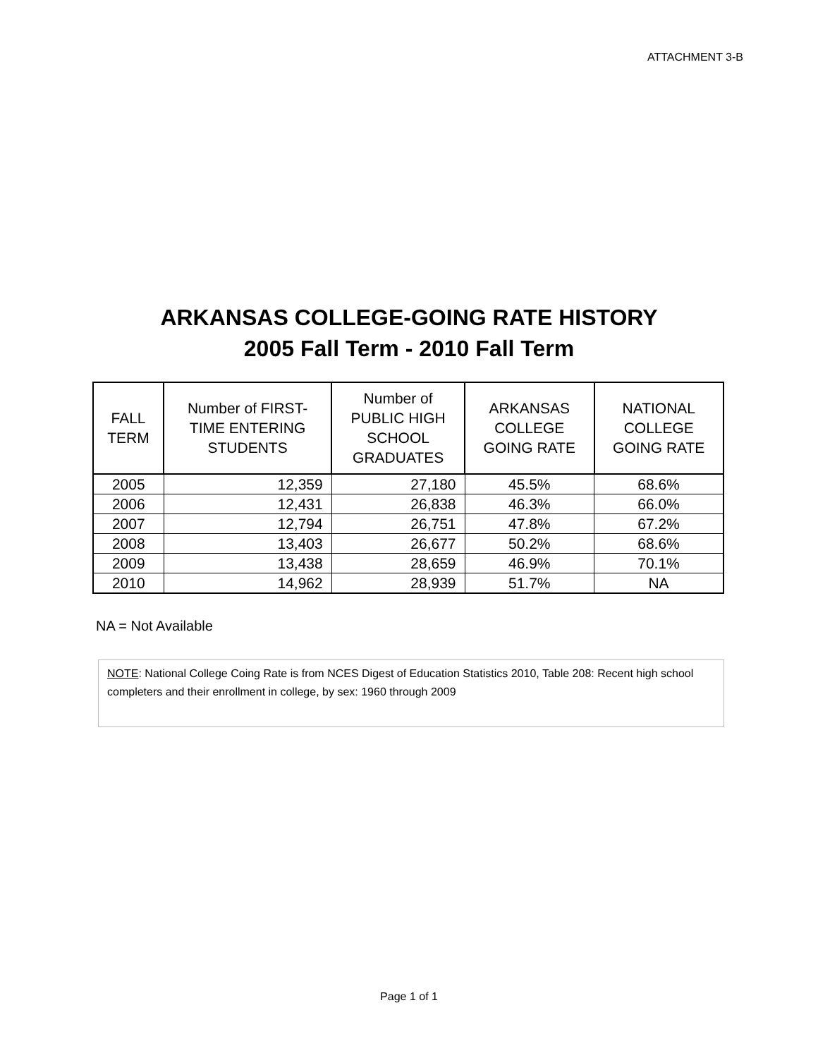ATTACHMENT 3-B
ARKANSAS COLLEGE-GOING RATE HISTORY
2005 Fall Term - 2010 Fall Term
| FALL TERM | Number of FIRST- TIME ENTERING STUDENTS | Number of PUBLIC HIGH SCHOOL GRADUATES | ARKANSAS COLLEGE GOING RATE | NATIONAL COLLEGE GOING RATE |
| --- | --- | --- | --- | --- |
| 2005 | 12,359 | 27,180 | 45.5% | 68.6% |
| 2006 | 12,431 | 26,838 | 46.3% | 66.0% |
| 2007 | 12,794 | 26,751 | 47.8% | 67.2% |
| 2008 | 13,403 | 26,677 | 50.2% | 68.6% |
| 2009 | 13,438 | 28,659 | 46.9% | 70.1% |
| 2010 | 14,962 | 28,939 | 51.7% | NA |
NA = Not Available
NOTE: National College Coing Rate is from NCES Digest of Education Statistics 2010, Table 208: Recent high school completers and their enrollment in college, by sex: 1960 through 2009
Page 1 of 1